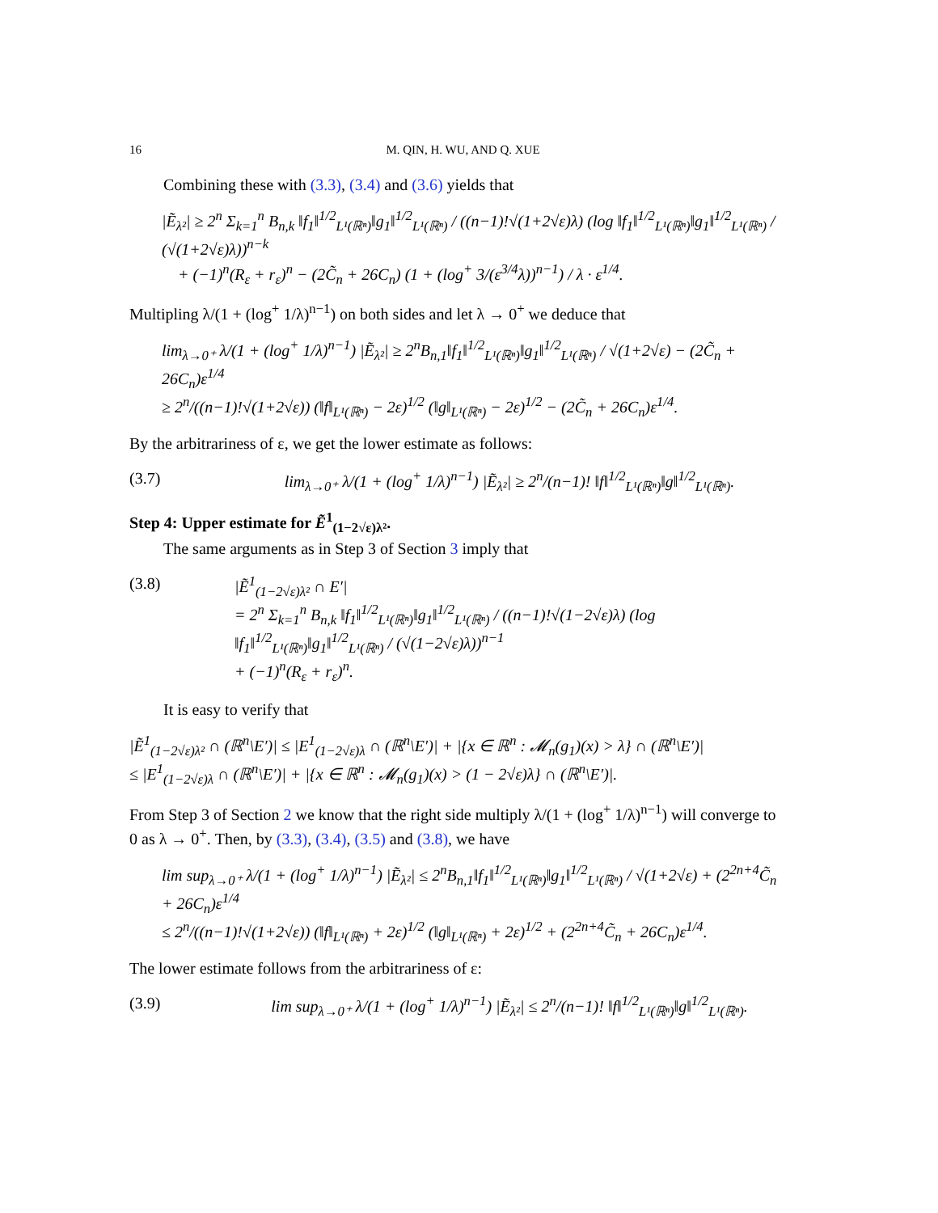16 M. QIN, H. WU, AND Q. XUE
Combining these with (3.3), (3.4) and (3.6) yields that
|Ẽ<sub>λ²</sub>| ≥ 2<sup>n</sup> Σ<sub>k=1</sub><sup>n</sup> B<sub>n,k</sub> ‖f<sub>1</sub>‖<sup>1/2</sup><sub>L¹(ℝⁿ)</sub>‖g<sub>1</sub>‖<sup>1/2</sup><sub>L¹(ℝⁿ)</sub> / ((n−1)!√(1+2√ε)λ) (log ‖f<sub>1</sub>‖<sup>1/2</sup><sub>L¹(ℝⁿ)</sub>‖g<sub>1</sub>‖<sup>1/2</sup><sub>L¹(ℝⁿ)</sub> / (√(1+2√ε)λ))<sup>n−k</sup>
+ (−1)<sup>n</sup>(R<sub>ε</sub> + r<sub>ε</sub>)<sup>n</sup> − (2C̃<sub>n</sub> + 26C<sub>n</sub>) (1 + (log<sup>+</sup> 3/(ε<sup>3/4</sup>λ))<sup>n−1</sup>) / λ · ε<sup>1/4</sup>.
Multipling λ/(1 + (log<sup>+</sup> 1/λ)<sup>n−1</sup>) on both sides and let λ → 0<sup>+</sup> we deduce that
lim<sub>λ→0⁺</sub> λ/(1 + (log<sup>+</sup> 1/λ)<sup>n−1</sup>) |Ẽ<sub>λ²</sub>| ≥ 2<sup>n</sup>B<sub>n,1</sub>‖f<sub>1</sub>‖<sup>1/2</sup><sub>L¹(ℝⁿ)</sub>‖g<sub>1</sub>‖<sup>1/2</sup><sub>L¹(ℝⁿ)</sub> / √(1+2√ε) − (2C̃<sub>n</sub> + 26C<sub>n</sub>)ε<sup>1/4</sup>
≥ 2<sup>n</sup>/((n−1)!√(1+2√ε)) (‖f‖<sub>L¹(ℝⁿ)</sub> − 2ε)<sup>1/2</sup> (‖g‖<sub>L¹(ℝⁿ)</sub> − 2ε)<sup>1/2</sup> − (2C̃<sub>n</sub> + 26C<sub>n</sub>)ε<sup>1/4</sup>.
By the arbitrariness of ε, we get the lower estimate as follows:
(3.7) lim<sub>λ→0⁺</sub> λ/(1 + (log<sup>+</sup> 1/λ)<sup>n−1</sup>) |Ẽ<sub>λ²</sub>| ≥ 2<sup>n</sup>/(n−1)! ‖f‖<sup>1/2</sup><sub>L¹(ℝⁿ)</sub>‖g‖<sup>1/2</sup><sub>L¹(ℝⁿ)</sub>.
Step 4: Upper estimate for Ẽ<sup>1</sup><sub>(1−2√ε)λ²</sub>.
The same arguments as in Step 3 of Section 3 imply that
(3.8) |Ẽ<sup>1</sup><sub>(1−2√ε)λ²</sub> ∩ E′|
= 2<sup>n</sup> Σ<sub>k=1</sub><sup>n</sup> B<sub>n,k</sub> ‖f<sub>1</sub>‖<sup>1/2</sup><sub>L¹(ℝⁿ)</sub>‖g<sub>1</sub>‖<sup>1/2</sup><sub>L¹(ℝⁿ)</sub> / ((n−1)!√(1−2√ε)λ) (log ‖f<sub>1</sub>‖<sup>1/2</sup><sub>L¹(ℝⁿ)</sub>‖g<sub>1</sub>‖<sup>1/2</sup><sub>L¹(ℝⁿ)</sub> / (√(1−2√ε)λ))<sup>n−1</sup>
+ (−1)<sup>n</sup>(R<sub>ε</sub> + r<sub>ε</sub>)<sup>n</sup>.
It is easy to verify that
|Ẽ<sup>1</sup><sub>(1−2√ε)λ²</sub> ∩ (ℝ<sup>n</sup>\E′)| ≤ |E<sup>1</sup><sub>(1−2√ε)λ</sub> ∩ (ℝ<sup>n</sup>\E′)| + |{x ∈ ℝ<sup>n</sup> : 𝓜<sub>n</sub>(g<sub>1</sub>)(x) > λ} ∩ (ℝ<sup>n</sup>\E′)|
≤ |E<sup>1</sup><sub>(1−2√ε)λ</sub> ∩ (ℝ<sup>n</sup>\E′)| + |{x ∈ ℝ<sup>n</sup> : 𝓜<sub>n</sub>(g<sub>1</sub>)(x) > (1 − 2√ε)λ} ∩ (ℝ<sup>n</sup>\E′)|.
From Step 3 of Section 2 we know that the right side multiply λ/(1 + (log<sup>+</sup> 1/λ)<sup>n−1</sup>) will converge to 0 as λ → 0<sup>+</sup>. Then, by (3.3), (3.4), (3.5) and (3.8), we have
lim sup<sub>λ→0⁺</sub> λ/(1 + (log<sup>+</sup> 1/λ)<sup>n−1</sup>) |Ẽ<sub>λ²</sub>| ≤ 2<sup>n</sup>B<sub>n,1</sub>‖f<sub>1</sub>‖<sup>1/2</sup><sub>L¹(ℝⁿ)</sub>‖g<sub>1</sub>‖<sup>1/2</sup><sub>L¹(ℝⁿ)</sub> / √(1+2√ε) + (2<sup>2n+4</sup>C̃<sub>n</sub> + 26C<sub>n</sub>)ε<sup>1/4</sup>
≤ 2<sup>n</sup>/((n−1)!√(1+2√ε)) (‖f‖<sub>L¹(ℝⁿ)</sub> + 2ε)<sup>1/2</sup> (‖g‖<sub>L¹(ℝⁿ)</sub> + 2ε)<sup>1/2</sup> + (2<sup>2n+4</sup>C̃<sub>n</sub> + 26C<sub>n</sub>)ε<sup>1/4</sup>.
The lower estimate follows from the arbitrariness of ε:
(3.9) lim sup<sub>λ→0⁺</sub> λ/(1 + (log<sup>+</sup> 1/λ)<sup>n−1</sup>) |Ẽ<sub>λ²</sub>| ≤ 2<sup>n</sup>/(n−1)! ‖f‖<sup>1/2</sup><sub>L¹(ℝⁿ)</sub>‖g‖<sup>1/2</sup><sub>L¹(ℝⁿ)</sub>.